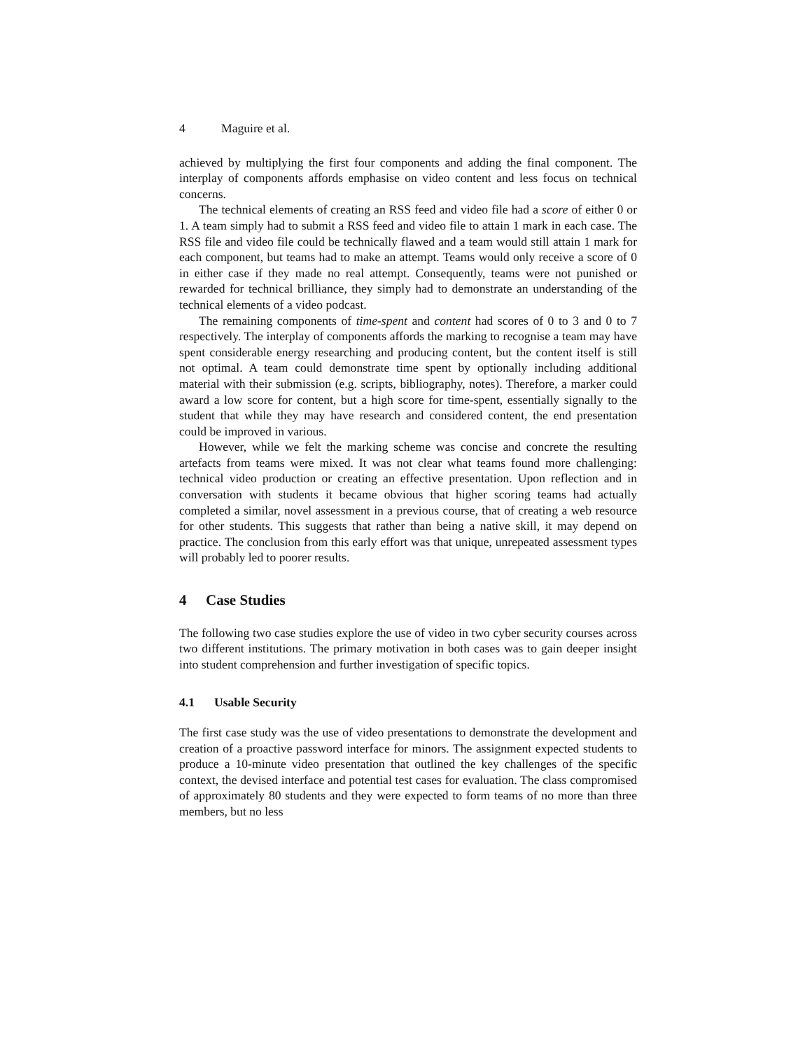4 Maguire et al.
achieved by multiplying the first four components and adding the final component. The interplay of components affords emphasise on video content and less focus on technical concerns.
The technical elements of creating an RSS feed and video file had a score of either 0 or 1. A team simply had to submit a RSS feed and video file to attain 1 mark in each case. The RSS file and video file could be technically flawed and a team would still attain 1 mark for each component, but teams had to make an attempt. Teams would only receive a score of 0 in either case if they made no real attempt. Consequently, teams were not punished or rewarded for technical brilliance, they simply had to demonstrate an understanding of the technical elements of a video podcast.
The remaining components of time-spent and content had scores of 0 to 3 and 0 to 7 respectively. The interplay of components affords the marking to recognise a team may have spent considerable energy researching and producing content, but the content itself is still not optimal. A team could demonstrate time spent by optionally including additional material with their submission (e.g. scripts, bibliography, notes). Therefore, a marker could award a low score for content, but a high score for time-spent, essentially signally to the student that while they may have research and considered content, the end presentation could be improved in various.
However, while we felt the marking scheme was concise and concrete the resulting artefacts from teams were mixed. It was not clear what teams found more challenging: technical video production or creating an effective presentation. Upon reflection and in conversation with students it became obvious that higher scoring teams had actually completed a similar, novel assessment in a previous course, that of creating a web resource for other students. This suggests that rather than being a native skill, it may depend on practice. The conclusion from this early effort was that unique, unrepeated assessment types will probably led to poorer results.
4 Case Studies
The following two case studies explore the use of video in two cyber security courses across two different institutions. The primary motivation in both cases was to gain deeper insight into student comprehension and further investigation of specific topics.
4.1 Usable Security
The first case study was the use of video presentations to demonstrate the development and creation of a proactive password interface for minors. The assignment expected students to produce a 10-minute video presentation that outlined the key challenges of the specific context, the devised interface and potential test cases for evaluation. The class compromised of approximately 80 students and they were expected to form teams of no more than three members, but no less